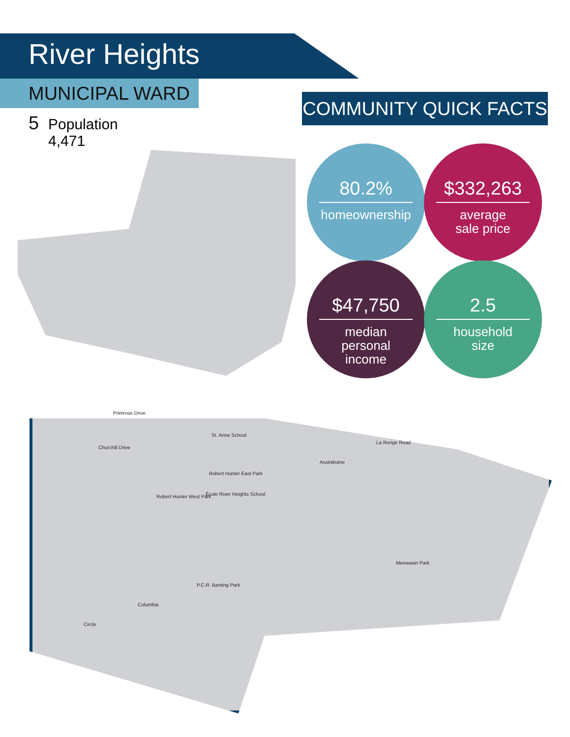River Heights
MUNICIPAL WARD 5
Population
4,471
COMMUNITY QUICK FACTS
80.2%
homeownership
$332,263
average
sale price
$47,750
median
personal
income
2.5
household
size
St. Anne School
Robert Hunter East Park
Robert Hunter West Park École River Heights School
Meewasin Park
P.C.R. Banting Park
Primrose Drive
Churchill Drive
Assiniboine
La Ronge Road
Columbia
Circle